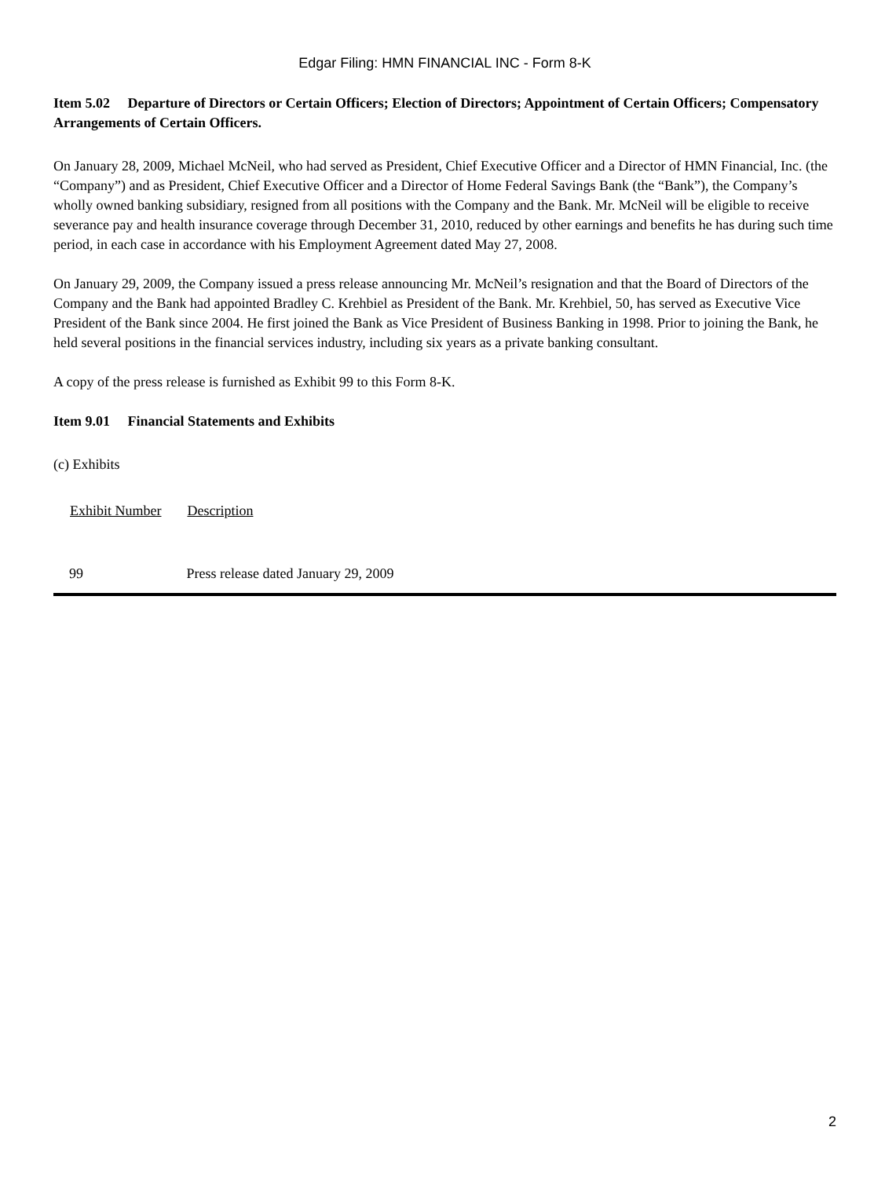Edgar Filing: HMN FINANCIAL INC - Form 8-K
Item 5.02 Departure of Directors or Certain Officers; Election of Directors; Appointment of Certain Officers; Compensatory Arrangements of Certain Officers.
On January 28, 2009, Michael McNeil, who had served as President, Chief Executive Officer and a Director of HMN Financial, Inc. (the “Company”) and as President, Chief Executive Officer and a Director of Home Federal Savings Bank (the “Bank”), the Company’s wholly owned banking subsidiary, resigned from all positions with the Company and the Bank. Mr. McNeil will be eligible to receive severance pay and health insurance coverage through December 31, 2010, reduced by other earnings and benefits he has during such time period, in each case in accordance with his Employment Agreement dated May 27, 2008.
On January 29, 2009, the Company issued a press release announcing Mr. McNeil’s resignation and that the Board of Directors of the Company and the Bank had appointed Bradley C. Krehbiel as President of the Bank. Mr. Krehbiel, 50, has served as Executive Vice President of the Bank since 2004. He first joined the Bank as Vice President of Business Banking in 1998. Prior to joining the Bank, he held several positions in the financial services industry, including six years as a private banking consultant.
A copy of the press release is furnished as Exhibit 99 to this Form 8-K.
Item 9.01 Financial Statements and Exhibits
(c) Exhibits
| Exhibit Number | Description |
| --- | --- |
| 99 | Press release dated January 29, 2009 |
2